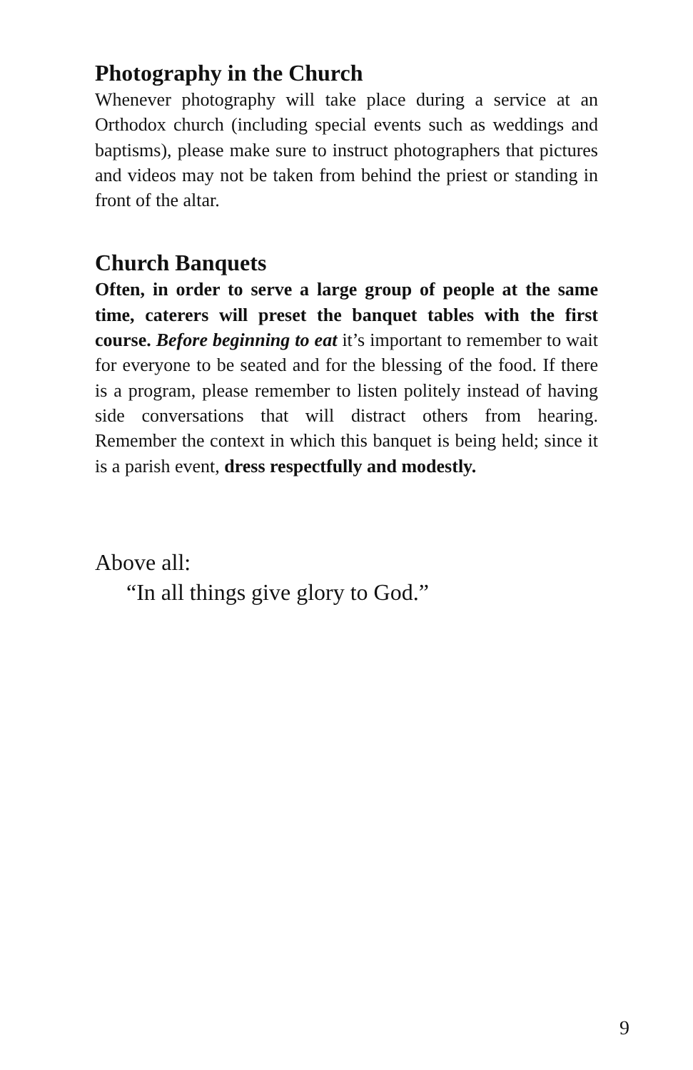Photography in the Church
Whenever photography will take place during a service at an Orthodox church (including special events such as weddings and baptisms), please make sure to instruct photographers that pictures and videos may not be taken from behind the priest or standing in front of the altar.
Church Banquets
Often, in order to serve a large group of people at the same time, caterers will preset the banquet tables with the first course. Before beginning to eat it’s important to remember to wait for everyone to be seated and for the blessing of the food. If there is a program, please remember to listen politely instead of having side conversations that will distract others from hearing. Remember the context in which this banquet is being held; since it is a parish event, dress respectfully and modestly.
Above all:
“In all things give glory to God.”
9